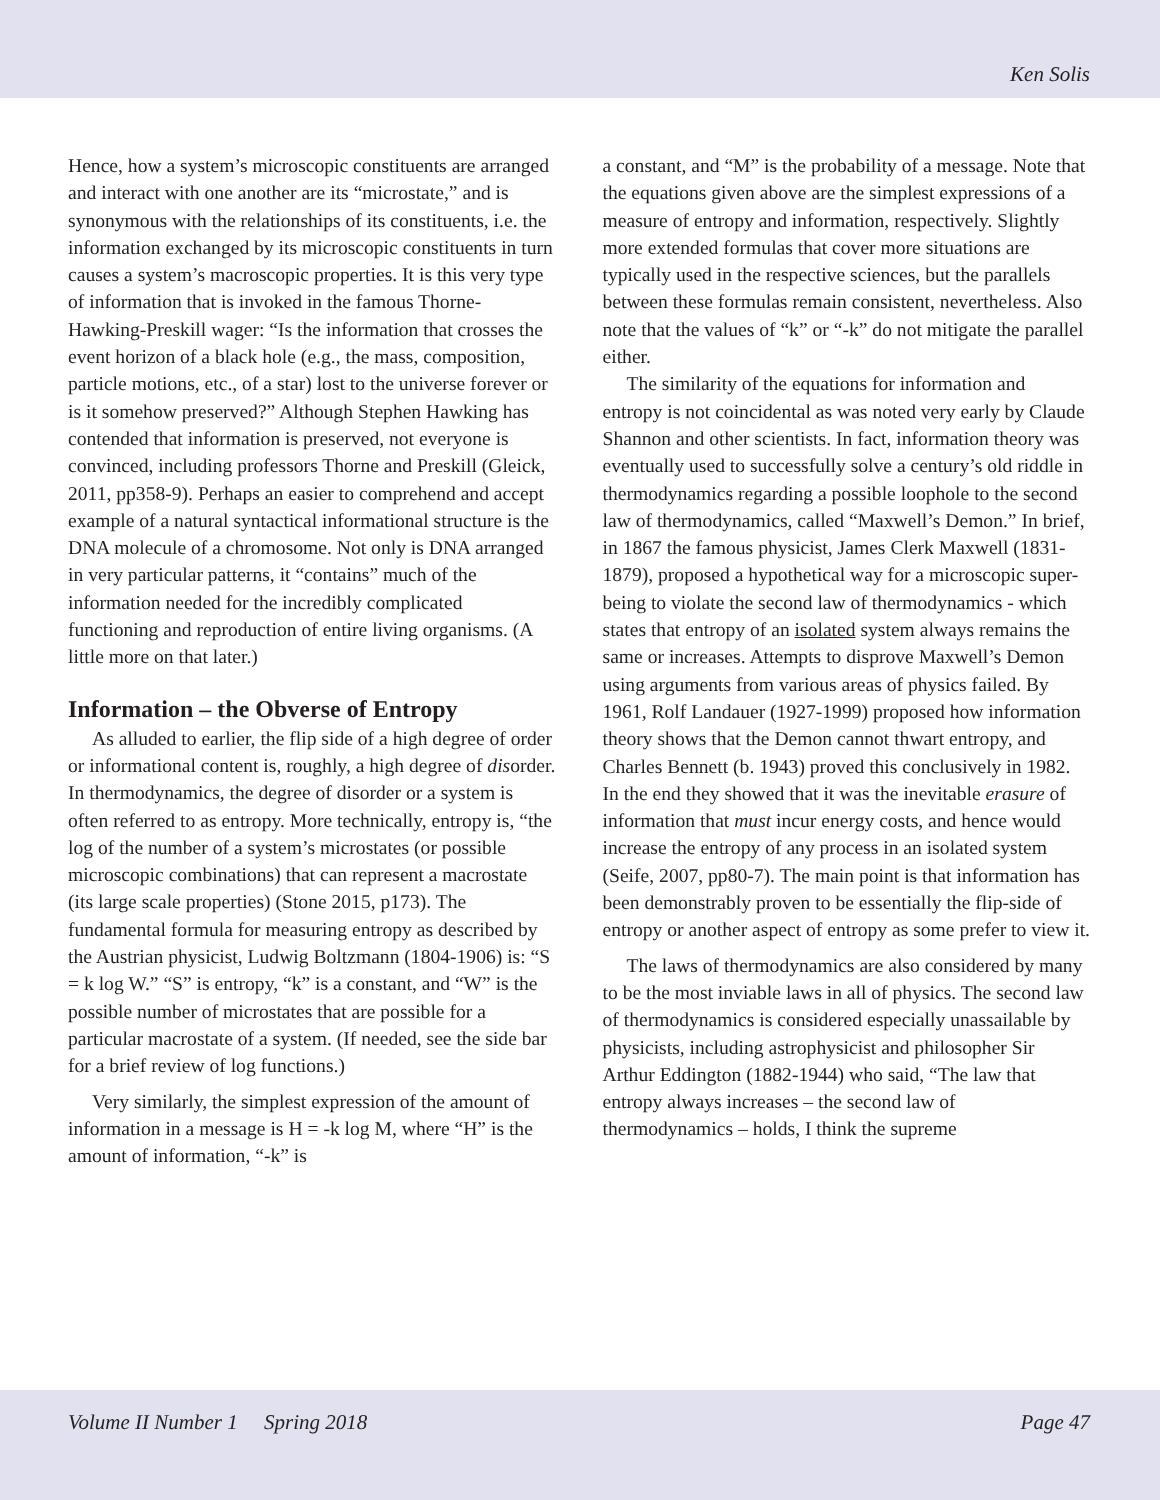Ken Solis
Hence, how a system’s microscopic constituents are arranged and interact with one another are its “microstate,” and is synonymous with the relationships of its constituents, i.e. the information exchanged by its microscopic constituents in turn causes a system’s macroscopic properties. It is this very type of information that is invoked in the famous Thorne-Hawking-Preskill wager: “Is the information that crosses the event horizon of a black hole (e.g., the mass, composition, particle motions, etc., of a star) lost to the universe forever or is it somehow preserved?” Although Stephen Hawking has contended that information is preserved, not everyone is convinced, including professors Thorne and Preskill (Gleick, 2011, pp358-9). Perhaps an easier to comprehend and accept example of a natural syntactical informational structure is the DNA molecule of a chromosome. Not only is DNA arranged in very particular patterns, it “contains” much of the information needed for the incredibly complicated functioning and reproduction of entire living organisms. (A little more on that later.)
Information – the Obverse of Entropy
As alluded to earlier, the flip side of a high degree of order or informational content is, roughly, a high degree of disorder. In thermodynamics, the degree of disorder or a system is often referred to as entropy. More technically, entropy is, “the log of the number of a system’s microstates (or possible microscopic combinations) that can represent a macrostate (its large scale properties) (Stone 2015, p173). The fundamental formula for measuring entropy as described by the Austrian physicist, Ludwig Boltzmann (1804-1906) is: “S = k log W.” “S” is entropy, “k” is a constant, and “W” is the possible number of microstates that are possible for a particular macrostate of a system. (If needed, see the side bar for a brief review of log functions.)
Very similarly, the simplest expression of the amount of information in a message is H = -k log M, where “H” is the amount of information, “-k” is
a constant, and “M” is the probability of a message. Note that the equations given above are the simplest expressions of a measure of entropy and information, respectively. Slightly more extended formulas that cover more situations are typically used in the respective sciences, but the parallels between these formulas remain consistent, nevertheless. Also note that the values of “k” or “-k” do not mitigate the parallel either.
The similarity of the equations for information and entropy is not coincidental as was noted very early by Claude Shannon and other scientists. In fact, information theory was eventually used to successfully solve a century’s old riddle in thermodynamics regarding a possible loophole to the second law of thermodynamics, called “Maxwell’s Demon.” In brief, in 1867 the famous physicist, James Clerk Maxwell (1831-1879), proposed a hypothetical way for a microscopic super-being to violate the second law of thermodynamics - which states that entropy of an isolated system always remains the same or increases. Attempts to disprove Maxwell’s Demon using arguments from various areas of physics failed. By 1961, Rolf Landauer (1927-1999) proposed how information theory shows that the Demon cannot thwart entropy, and Charles Bennett (b. 1943) proved this conclusively in 1982. In the end they showed that it was the inevitable erasure of information that must incur energy costs, and hence would increase the entropy of any process in an isolated system (Seife, 2007, pp80-7). The main point is that information has been demonstrably proven to be essentially the flip-side of entropy or another aspect of entropy as some prefer to view it.
The laws of thermodynamics are also considered by many to be the most inviable laws in all of physics. The second law of thermodynamics is considered especially unassailable by physicists, including astrophysicist and philosopher Sir Arthur Eddington (1882-1944) who said, “The law that entropy always increases – the second law of thermodynamics – holds, I think the supreme
Volume II Number 1 Spring 2018 Page 47